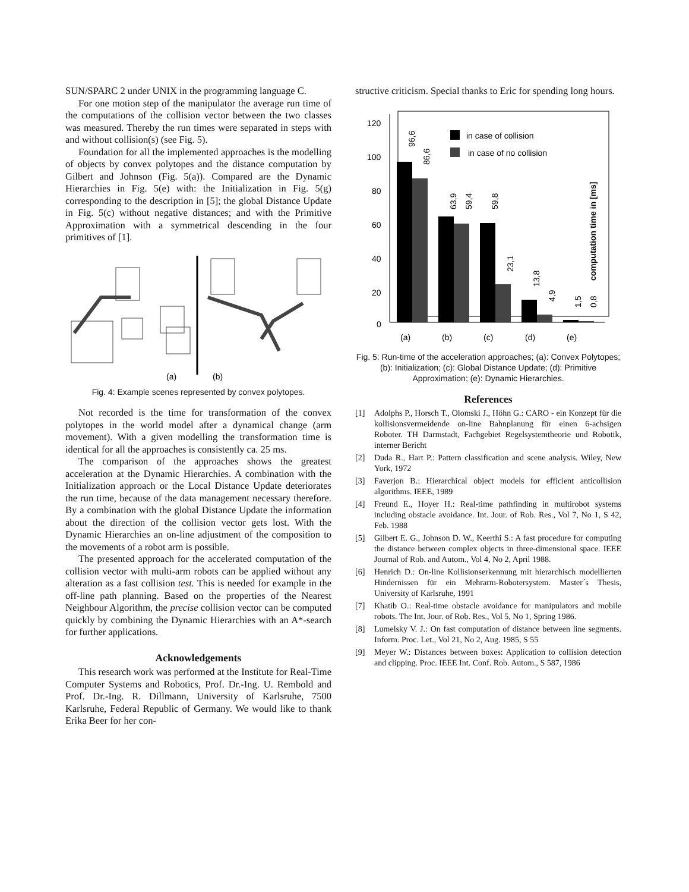SUN/SPARC 2 under UNIX in the programming language C.
For one motion step of the manipulator the average run time of the computations of the collision vector between the two classes was measured. Thereby the run times were separated in steps with and without collision(s) (see Fig. 5).
Foundation for all the implemented approaches is the modelling of objects by convex polytopes and the distance computation by Gilbert and Johnson (Fig. 5(a)). Compared are the Dynamic Hierarchies in Fig. 5(e) with: the Initialization in Fig. 5(g) corresponding to the description in [5]; the global Distance Update in Fig. 5(c) without negative distances; and with the Primitive Approximation with a symmetrical descending in the four primitives of [1].
(a)
(b)
Fig. 4: Example scenes represented by convex polytopes.
Not recorded is the time for transformation of the convex polytopes in the world model after a dynamical change (arm movement). With a given modelling the transformation time is identical for all the approaches is consistently ca. 25 ms.
The comparison of the approaches shows the greatest acceleration at the Dynamic Hierarchies. A combination with the Initialization approach or the Local Distance Update deteriorates the run time, because of the data management necessary therefore. By a combination with the global Distance Update the information about the direction of the collision vector gets lost. With the Dynamic Hierarchies an on-line adjustment of the composition to the movements of a robot arm is possible.
The presented approach for the accelerated computation of the collision vector with multi-arm robots can be applied without any alteration as a fast collision test. This is needed for example in the off-line path planning. Based on the properties of the Nearest Neighbour Algorithm, the precise collision vector can be computed quickly by combining the Dynamic Hierarchies with an A*-search for further applications.
Acknowledgements
This research work was performed at the Institute for Real-Time Computer Systems and Robotics, Prof. Dr.-Ing. U. Rembold and Prof. Dr.-Ing. R. Dillmann, University of Karlsruhe, 7500 Karlsruhe, Federal Republic of Germany. We would like to thank Erika Beer for her con-
structive criticism. Special thanks to Eric for spending long hours.
120
100
80
60
40
20
0
96,6
86,6
63,9
59,4
59,8
23,1
13,8
4,9
1,5
0,8
in case of collision
in case of no collision
computation time in [ms]
(a)
(b)
(c)
(d)
(e)
Fig. 5: Run-time of the acceleration approaches; (a): Convex Polytopes; (b): Initialization; (c): Global Distance Update; (d): Primitive Approximation; (e): Dynamic Hierarchies.
References
[1] Adolphs P., Horsch T., Olomski J., Höhn G.: CARO - ein Konzept für die kollisionsvermeidende on-line Bahnplanung für einen 6-achsigen Roboter. TH Darmstadt, Fachgebiet Regelsystemtheorie und Robotik, interner Bericht
[2] Duda R., Hart P.: Pattern classification and scene analysis. Wiley, New York, 1972
[3] Faverjon B.: Hierarchical object models for efficient anticollision algorithms. IEEE, 1989
[4] Freund E., Hoyer H.: Real-time pathfinding in multirobot systems including obstacle avoidance. Int. Jour. of Rob. Res., Vol 7, No 1, S 42, Feb. 1988
[5] Gilbert E. G., Johnson D. W., Keerthi S.: A fast procedure for computing the distance between complex objects in three-dimensional space. IEEE Journal of Rob. and Autom., Vol 4, No 2, April 1988.
[6] Henrich D.: On-line Kollisionserkennung mit hierarchisch modellierten Hindernissen für ein Mehrarm-Robotersystem. Master´s Thesis, University of Karlsruhe, 1991
[7] Khatib O.: Real-time obstacle avoidance for manipulators and mobile robots. The Int. Jour. of Rob. Res., Vol 5, No 1, Spring 1986.
[8] Lumelsky V. J.: On fast computation of distance between line segments. Inform. Proc. Let., Vol 21, No 2, Aug. 1985, S 55
[9] Meyer W.: Distances between boxes: Application to collision detection and clipping. Proc. IEEE Int. Conf. Rob. Autom., S 587, 1986